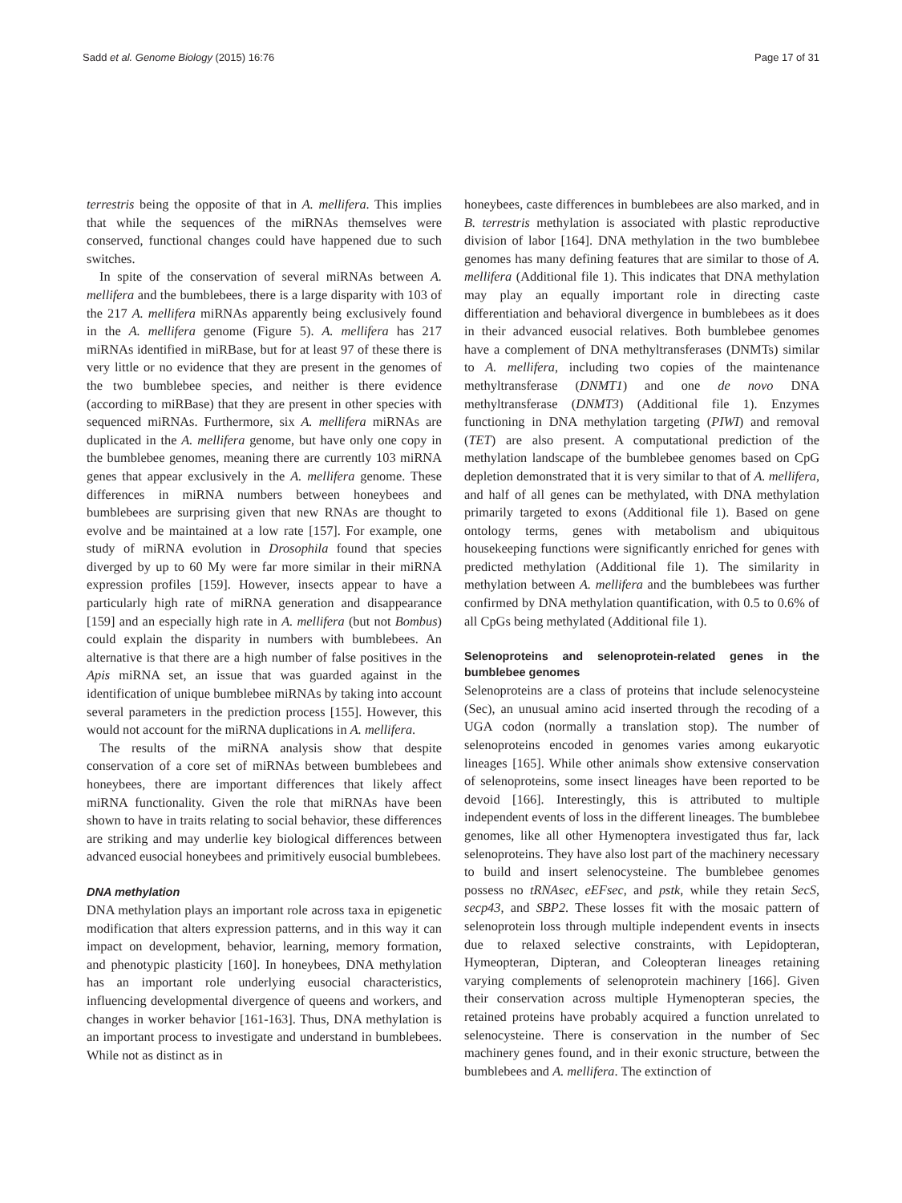Sadd et al. Genome Biology (2015) 16:76 Page 17 of 31
terrestris being the opposite of that in A. mellifera. This implies that while the sequences of the miRNAs themselves were conserved, functional changes could have happened due to such switches.
In spite of the conservation of several miRNAs between A. mellifera and the bumblebees, there is a large disparity with 103 of the 217 A. mellifera miRNAs apparently being exclusively found in the A. mellifera genome (Figure 5). A. mellifera has 217 miRNAs identified in miRBase, but for at least 97 of these there is very little or no evidence that they are present in the genomes of the two bumblebee species, and neither is there evidence (according to miRBase) that they are present in other species with sequenced miRNAs. Furthermore, six A. mellifera miRNAs are duplicated in the A. mellifera genome, but have only one copy in the bumblebee genomes, meaning there are currently 103 miRNA genes that appear exclusively in the A. mellifera genome. These differences in miRNA numbers between honeybees and bumblebees are surprising given that new RNAs are thought to evolve and be maintained at a low rate [157]. For example, one study of miRNA evolution in Drosophila found that species diverged by up to 60 My were far more similar in their miRNA expression profiles [159]. However, insects appear to have a particularly high rate of miRNA generation and disappearance [159] and an especially high rate in A. mellifera (but not Bombus) could explain the disparity in numbers with bumblebees. An alternative is that there are a high number of false positives in the Apis miRNA set, an issue that was guarded against in the identification of unique bumblebee miRNAs by taking into account several parameters in the prediction process [155]. However, this would not account for the miRNA duplications in A. mellifera.
The results of the miRNA analysis show that despite conservation of a core set of miRNAs between bumblebees and honeybees, there are important differences that likely affect miRNA functionality. Given the role that miRNAs have been shown to have in traits relating to social behavior, these differences are striking and may underlie key biological differences between advanced eusocial honeybees and primitively eusocial bumblebees.
DNA methylation
DNA methylation plays an important role across taxa in epigenetic modification that alters expression patterns, and in this way it can impact on development, behavior, learning, memory formation, and phenotypic plasticity [160]. In honeybees, DNA methylation has an important role underlying eusocial characteristics, influencing developmental divergence of queens and workers, and changes in worker behavior [161-163]. Thus, DNA methylation is an important process to investigate and understand in bumblebees. While not as distinct as in
honeybees, caste differences in bumblebees are also marked, and in B. terrestris methylation is associated with plastic reproductive division of labor [164]. DNA methylation in the two bumblebee genomes has many defining features that are similar to those of A. mellifera (Additional file 1). This indicates that DNA methylation may play an equally important role in directing caste differentiation and behavioral divergence in bumblebees as it does in their advanced eusocial relatives. Both bumblebee genomes have a complement of DNA methyltransferases (DNMTs) similar to A. mellifera, including two copies of the maintenance methyltransferase (DNMT1) and one de novo DNA methyltransferase (DNMT3) (Additional file 1). Enzymes functioning in DNA methylation targeting (PIWI) and removal (TET) are also present. A computational prediction of the methylation landscape of the bumblebee genomes based on CpG depletion demonstrated that it is very similar to that of A. mellifera, and half of all genes can be methylated, with DNA methylation primarily targeted to exons (Additional file 1). Based on gene ontology terms, genes with metabolism and ubiquitous housekeeping functions were significantly enriched for genes with predicted methylation (Additional file 1). The similarity in methylation between A. mellifera and the bumblebees was further confirmed by DNA methylation quantification, with 0.5 to 0.6% of all CpGs being methylated (Additional file 1).
Selenoproteins and selenoprotein-related genes in the bumblebee genomes
Selenoproteins are a class of proteins that include selenocysteine (Sec), an unusual amino acid inserted through the recoding of a UGA codon (normally a translation stop). The number of selenoproteins encoded in genomes varies among eukaryotic lineages [165]. While other animals show extensive conservation of selenoproteins, some insect lineages have been reported to be devoid [166]. Interestingly, this is attributed to multiple independent events of loss in the different lineages. The bumblebee genomes, like all other Hymenoptera investigated thus far, lack selenoproteins. They have also lost part of the machinery necessary to build and insert selenocysteine. The bumblebee genomes possess no tRNAsec, eEFsec, and pstk, while they retain SecS, secp43, and SBP2. These losses fit with the mosaic pattern of selenoprotein loss through multiple independent events in insects due to relaxed selective constraints, with Lepidopteran, Hymeopteran, Dipteran, and Coleopteran lineages retaining varying complements of selenoprotein machinery [166]. Given their conservation across multiple Hymenopteran species, the retained proteins have probably acquired a function unrelated to selenocysteine. There is conservation in the number of Sec machinery genes found, and in their exonic structure, between the bumblebees and A. mellifera. The extinction of